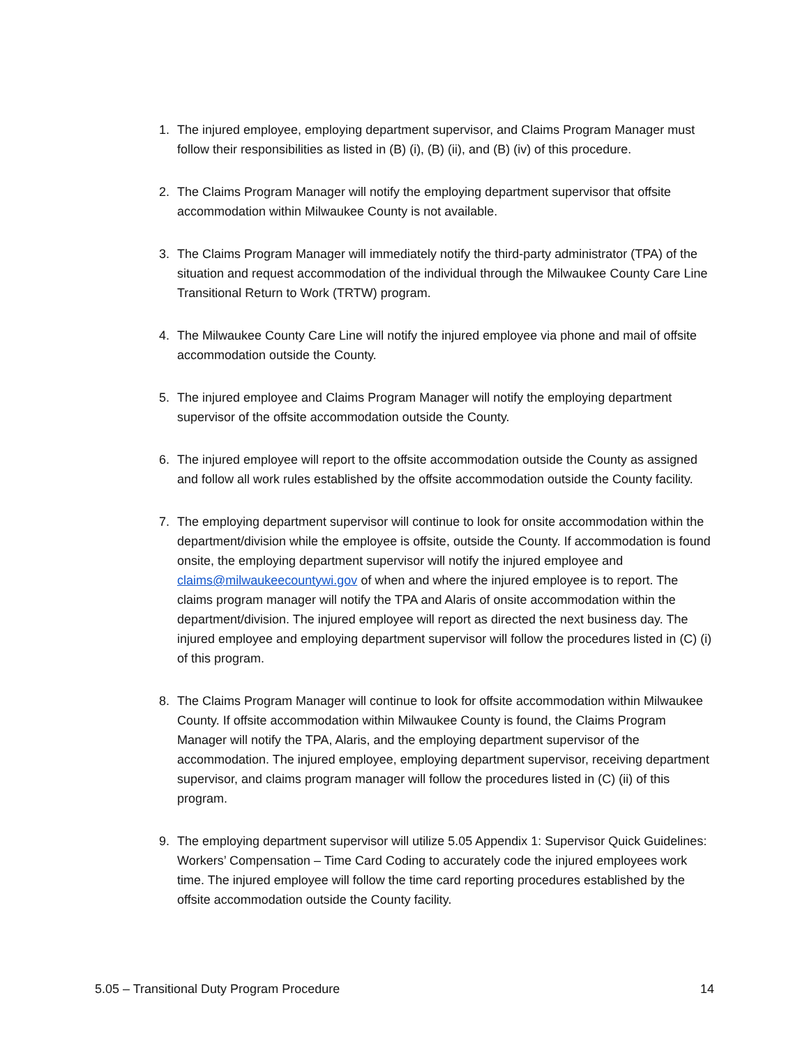1. The injured employee, employing department supervisor, and Claims Program Manager must follow their responsibilities as listed in (B) (i), (B) (ii), and (B) (iv) of this procedure.
2. The Claims Program Manager will notify the employing department supervisor that offsite accommodation within Milwaukee County is not available.
3. The Claims Program Manager will immediately notify the third-party administrator (TPA) of the situation and request accommodation of the individual through the Milwaukee County Care Line Transitional Return to Work (TRTW) program.
4. The Milwaukee County Care Line will notify the injured employee via phone and mail of offsite accommodation outside the County.
5. The injured employee and Claims Program Manager will notify the employing department supervisor of the offsite accommodation outside the County.
6. The injured employee will report to the offsite accommodation outside the County as assigned and follow all work rules established by the offsite accommodation outside the County facility.
7. The employing department supervisor will continue to look for onsite accommodation within the department/division while the employee is offsite, outside the County. If accommodation is found onsite, the employing department supervisor will notify the injured employee and claims@milwaukeecountywi.gov of when and where the injured employee is to report. The claims program manager will notify the TPA and Alaris of onsite accommodation within the department/division. The injured employee will report as directed the next business day. The injured employee and employing department supervisor will follow the procedures listed in (C) (i) of this program.
8. The Claims Program Manager will continue to look for offsite accommodation within Milwaukee County. If offsite accommodation within Milwaukee County is found, the Claims Program Manager will notify the TPA, Alaris, and the employing department supervisor of the accommodation. The injured employee, employing department supervisor, receiving department supervisor, and claims program manager will follow the procedures listed in (C) (ii) of this program.
9. The employing department supervisor will utilize 5.05 Appendix 1: Supervisor Quick Guidelines: Workers’ Compensation – Time Card Coding to accurately code the injured employees work time. The injured employee will follow the time card reporting procedures established by the offsite accommodation outside the County facility.
5.05 – Transitional Duty Program Procedure 14